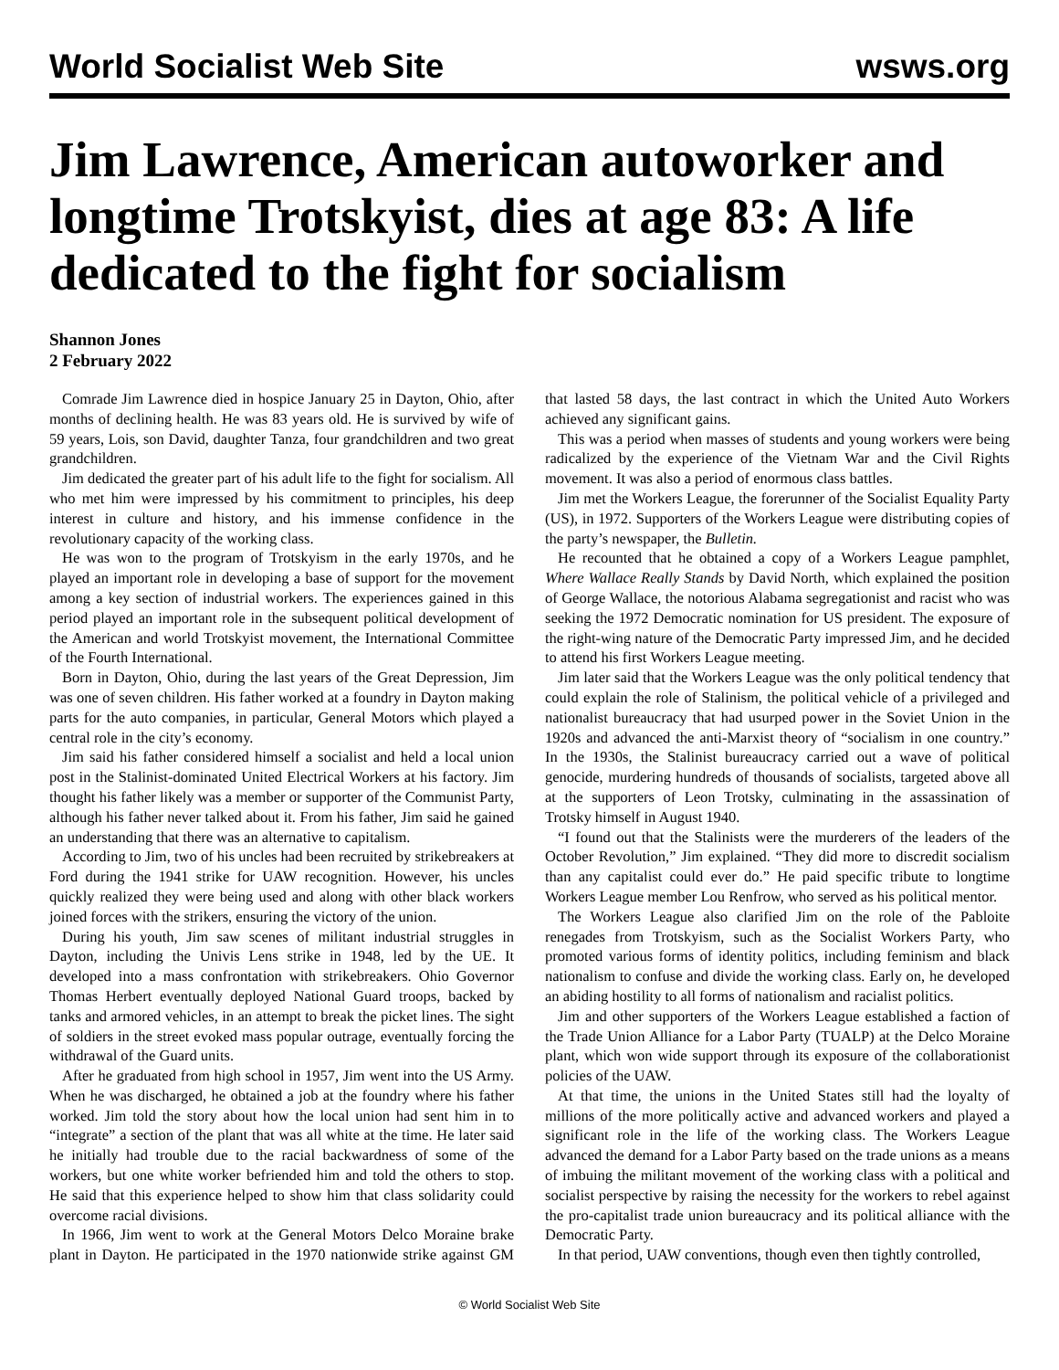World Socialist Web Site wsws.org
Jim Lawrence, American autoworker and longtime Trotskyist, dies at age 83: A life dedicated to the fight for socialism
Shannon Jones
2 February 2022
Comrade Jim Lawrence died in hospice January 25 in Dayton, Ohio, after months of declining health. He was 83 years old. He is survived by wife of 59 years, Lois, son David, daughter Tanza, four grandchildren and two great grandchildren.
Jim dedicated the greater part of his adult life to the fight for socialism. All who met him were impressed by his commitment to principles, his deep interest in culture and history, and his immense confidence in the revolutionary capacity of the working class.
He was won to the program of Trotskyism in the early 1970s, and he played an important role in developing a base of support for the movement among a key section of industrial workers. The experiences gained in this period played an important role in the subsequent political development of the American and world Trotskyist movement, the International Committee of the Fourth International.
Born in Dayton, Ohio, during the last years of the Great Depression, Jim was one of seven children. His father worked at a foundry in Dayton making parts for the auto companies, in particular, General Motors which played a central role in the city’s economy.
Jim said his father considered himself a socialist and held a local union post in the Stalinist-dominated United Electrical Workers at his factory. Jim thought his father likely was a member or supporter of the Communist Party, although his father never talked about it. From his father, Jim said he gained an understanding that there was an alternative to capitalism.
According to Jim, two of his uncles had been recruited by strikebreakers at Ford during the 1941 strike for UAW recognition. However, his uncles quickly realized they were being used and along with other black workers joined forces with the strikers, ensuring the victory of the union.
During his youth, Jim saw scenes of militant industrial struggles in Dayton, including the Univis Lens strike in 1948, led by the UE. It developed into a mass confrontation with strikebreakers. Ohio Governor Thomas Herbert eventually deployed National Guard troops, backed by tanks and armored vehicles, in an attempt to break the picket lines. The sight of soldiers in the street evoked mass popular outrage, eventually forcing the withdrawal of the Guard units.
After he graduated from high school in 1957, Jim went into the US Army. When he was discharged, he obtained a job at the foundry where his father worked. Jim told the story about how the local union had sent him in to “integrate” a section of the plant that was all white at the time. He later said he initially had trouble due to the racial backwardness of some of the workers, but one white worker befriended him and told the others to stop. He said that this experience helped to show him that class solidarity could overcome racial divisions.
In 1966, Jim went to work at the General Motors Delco Moraine brake plant in Dayton. He participated in the 1970 nationwide strike against GM that lasted 58 days, the last contract in which the United Auto Workers achieved any significant gains.
This was a period when masses of students and young workers were being radicalized by the experience of the Vietnam War and the Civil Rights movement. It was also a period of enormous class battles.
Jim met the Workers League, the forerunner of the Socialist Equality Party (US), in 1972. Supporters of the Workers League were distributing copies of the party’s newspaper, the Bulletin.
He recounted that he obtained a copy of a Workers League pamphlet, Where Wallace Really Stands by David North, which explained the position of George Wallace, the notorious Alabama segregationist and racist who was seeking the 1972 Democratic nomination for US president. The exposure of the right-wing nature of the Democratic Party impressed Jim, and he decided to attend his first Workers League meeting.
Jim later said that the Workers League was the only political tendency that could explain the role of Stalinism, the political vehicle of a privileged and nationalist bureaucracy that had usurped power in the Soviet Union in the 1920s and advanced the anti-Marxist theory of “socialism in one country.” In the 1930s, the Stalinist bureaucracy carried out a wave of political genocide, murdering hundreds of thousands of socialists, targeted above all at the supporters of Leon Trotsky, culminating in the assassination of Trotsky himself in August 1940.
“I found out that the Stalinists were the murderers of the leaders of the October Revolution,” Jim explained. “They did more to discredit socialism than any capitalist could ever do.” He paid specific tribute to longtime Workers League member Lou Renfrow, who served as his political mentor.
The Workers League also clarified Jim on the role of the Pabloite renegades from Trotskyism, such as the Socialist Workers Party, who promoted various forms of identity politics, including feminism and black nationalism to confuse and divide the working class. Early on, he developed an abiding hostility to all forms of nationalism and racialist politics.
Jim and other supporters of the Workers League established a faction of the Trade Union Alliance for a Labor Party (TUALP) at the Delco Moraine plant, which won wide support through its exposure of the collaborationist policies of the UAW.
At that time, the unions in the United States still had the loyalty of millions of the more politically active and advanced workers and played a significant role in the life of the working class. The Workers League advanced the demand for a Labor Party based on the trade unions as a means of imbuing the militant movement of the working class with a political and socialist perspective by raising the necessity for the workers to rebel against the pro-capitalist trade union bureaucracy and its political alliance with the Democratic Party.
In that period, UAW conventions, though even then tightly controlled,
© World Socialist Web Site